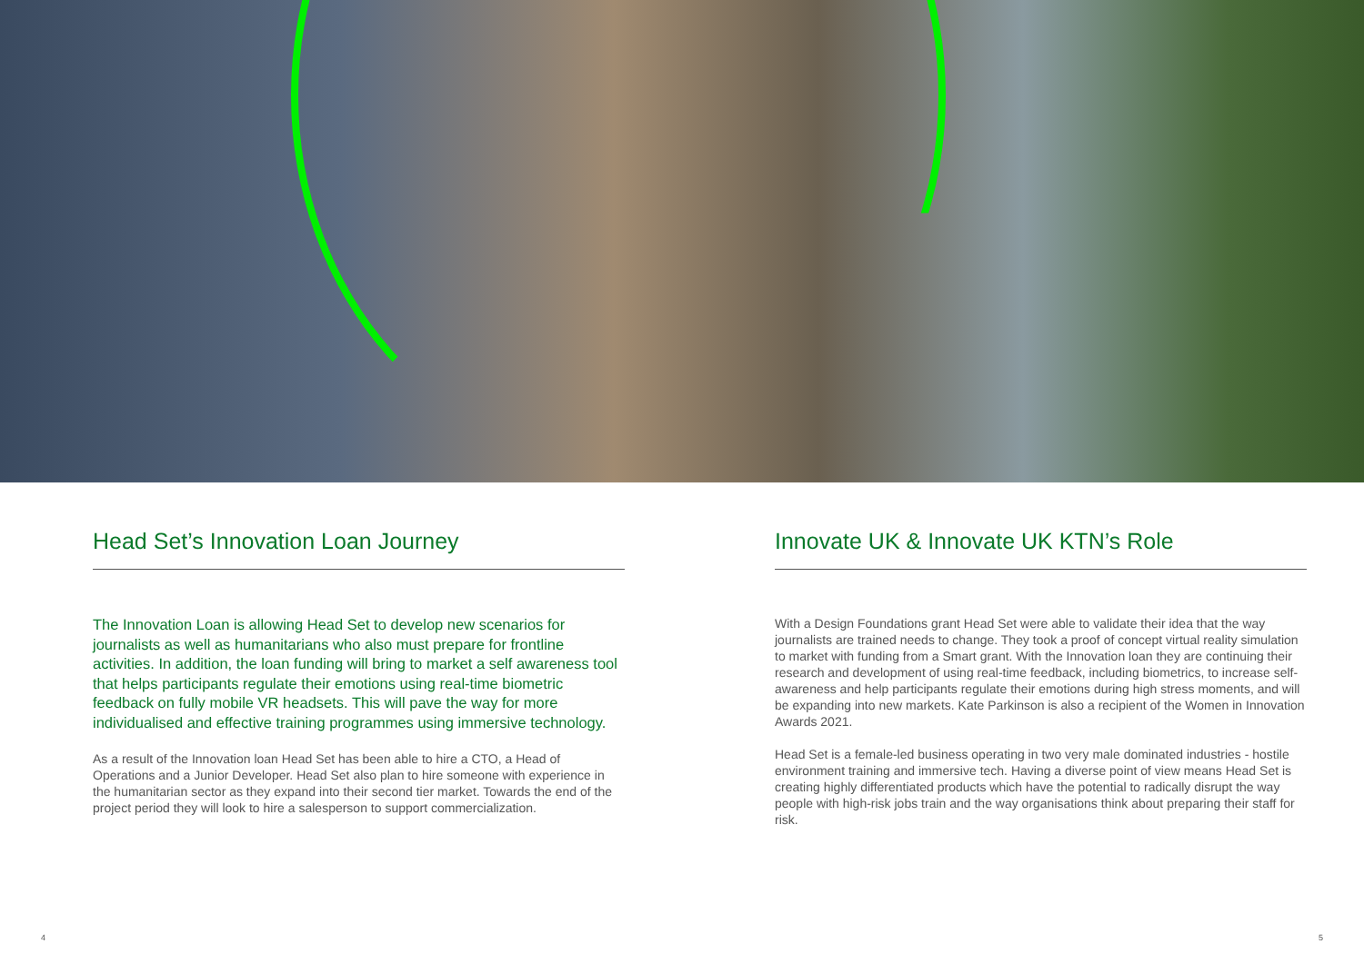Head Set’s Innovation Loan Journey
The Innovation Loan is allowing Head Set to develop new scenarios for journalists as well as humanitarians who also must prepare for frontline activities. In addition, the loan funding will bring to market a self awareness tool that helps participants regulate their emotions using real-time biometric feedback on fully mobile VR headsets. This will pave the way for more individualised and effective training programmes using immersive technology.
As a result of the Innovation loan Head Set has been able to hire a CTO, a Head of Operations and a Junior Developer. Head Set also plan to hire someone with experience in the humanitarian sector as they expand into their second tier market. Towards the end of the project period they will look to hire a salesperson to support commercialization.
Innovate UK & Innovate UK KTN’s Role
With a Design Foundations grant Head Set were able to validate their idea that the way journalists are trained needs to change. They took a proof of concept virtual reality simulation to market with funding from a Smart grant. With the Innovation loan they are continuing their research and development of using real-time feedback, including biometrics, to increase self-awareness and help participants regulate their emotions during high stress moments, and will be expanding into new markets. Kate Parkinson is also a recipient of the Women in Innovation Awards 2021.
Head Set is a female-led business operating in two very male dominated industries - hostile environment training and immersive tech. Having a diverse point of view means Head Set is creating highly differentiated products which have the potential to radically disrupt the way people with high-risk jobs train and the way organisations think about preparing their staff for risk.
4 5